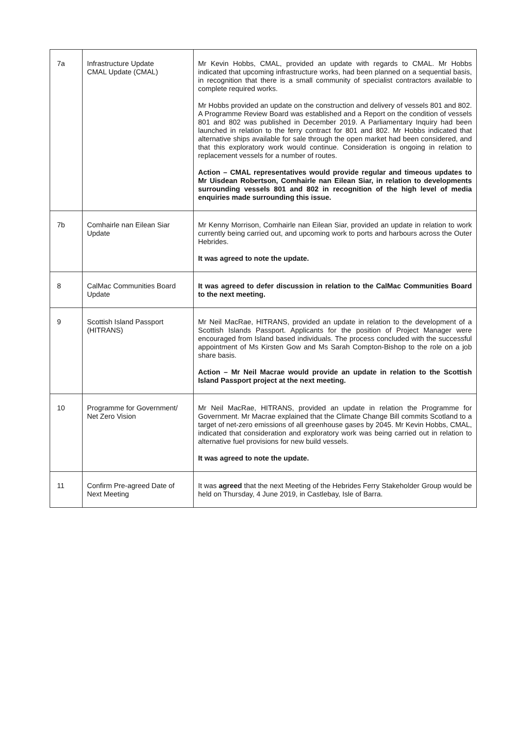| 7a | Infrastructure Update CMAL Update (CMAL) | Mr Kevin Hobbs, CMAL, provided an update with regards to CMAL. Mr Hobbs indicated that upcoming infrastructure works, had been planned on a sequential basis, in recognition that there is a small community of specialist contractors available to complete required works. Mr Hobbs provided an update on the construction and delivery of vessels 801 and 802. A Programme Review Board was established and a Report on the condition of vessels 801 and 802 was published in December 2019. A Parliamentary Inquiry had been launched in relation to the ferry contract for 801 and 802. Mr Hobbs indicated that alternative ships available for sale through the open market had been considered, and that this exploratory work would continue. Consideration is ongoing in relation to replacement vessels for a number of routes. Action – CMAL representatives would provide regular and timeous updates to Mr Uisdean Robertson, Comhairle nan Eilean Siar, in relation to developments surrounding vessels 801 and 802 in recognition of the high level of media enquiries made surrounding this issue. |
| 7b | Comhairle nan Eilean Siar Update | Mr Kenny Morrison, Comhairle nan Eilean Siar, provided an update in relation to work currently being carried out, and upcoming work to ports and harbours across the Outer Hebrides. It was agreed to note the update. |
| 8 | CalMac Communities Board Update | It was agreed to defer discussion in relation to the CalMac Communities Board to the next meeting. |
| 9 | Scottish Island Passport (HITRANS) | Mr Neil MacRae, HITRANS, provided an update in relation to the development of a Scottish Islands Passport. Applicants for the position of Project Manager were encouraged from Island based individuals. The process concluded with the successful appointment of Ms Kirsten Gow and Ms Sarah Compton-Bishop to the role on a job share basis. Action – Mr Neil Macrae would provide an update in relation to the Scottish Island Passport project at the next meeting. |
| 10 | Programme for Government/ Net Zero Vision | Mr Neil MacRae, HITRANS, provided an update in relation the Programme for Government. Mr Macrae explained that the Climate Change Bill commits Scotland to a target of net-zero emissions of all greenhouse gases by 2045. Mr Kevin Hobbs, CMAL, indicated that consideration and exploratory work was being carried out in relation to alternative fuel provisions for new build vessels. It was agreed to note the update. |
| 11 | Confirm Pre-agreed Date of Next Meeting | It was agreed that the next Meeting of the Hebrides Ferry Stakeholder Group would be held on Thursday, 4 June 2019, in Castlebay, Isle of Barra. |